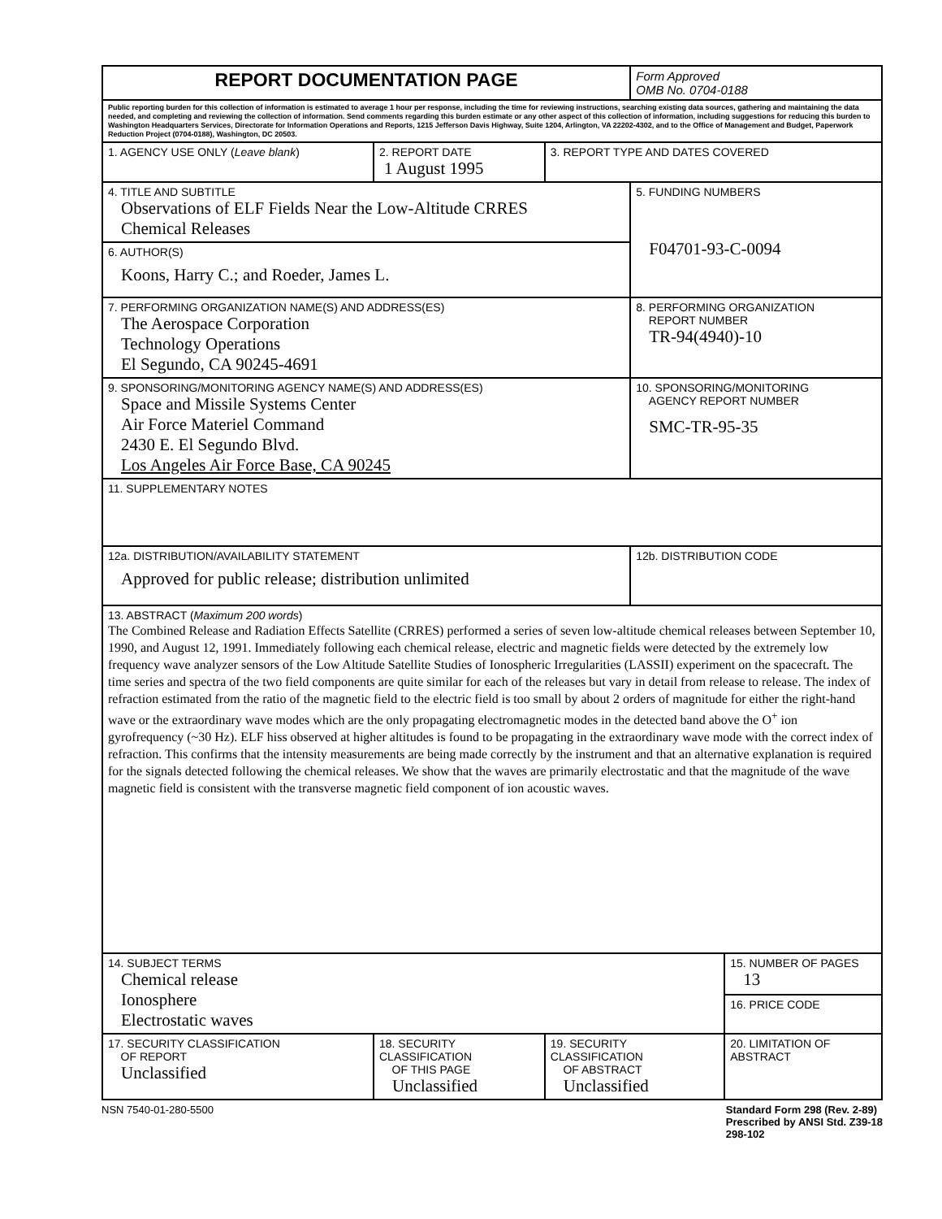| REPORT DOCUMENTATION PAGE | | | Form Approved OMB No. 0704-0188 | |
| Public reporting burden for this collection of information is estimated to average 1 hour per response, including the time for reviewing instructions, searching existing data sources, gathering and maintaining the data needed, and completing and reviewing the collection of information. Send comments regarding this burden estimate or any other aspect of this collection of information, including suggestions for reducing this burden to Washington Headquarters Services, Directorate for Information Operations and Reports, 1215 Jefferson Davis Highway, Suite 1204, Arlington, VA 22202-4302, and to the Office of Management and Budget, Paperwork Reduction Project (0704-0188), Washington, DC 20503. | | | | |
| 1. AGENCY USE ONLY ( Leave blank ) | 2. REPORT DATE 1 August 1995 | 3. REPORT TYPE AND DATES COVERED | | |
| 4. TITLE AND SUBTITLE Observations of ELF Fields Near the Low-Altitude CRRES Chemical Releases | | | 5. FUNDING NUMBERS F04701-93-C-0094 | |
| 6. AUTHOR(S) Koons, Harry C.; and Roeder, James L. | | | | |
| 7. PERFORMING ORGANIZATION NAME(S) AND ADDRESS(ES) The Aerospace Corporation Technology Operations El Segundo, CA 90245-4691 | | | 8. PERFORMING ORGANIZATION REPORT NUMBER TR-94(4940)-10 | |
| 9. SPONSORING/MONITORING AGENCY NAME(S) AND ADDRESS(ES) Space and Missile Systems Center Air Force Materiel Command 2430 E. El Segundo Blvd. Los Angeles Air Force Base, CA 90245 | | | 10. SPONSORING/MONITORING AGENCY REPORT NUMBER SMC-TR-95-35 | |
| 11. SUPPLEMENTARY NOTES | | | | |
| 12a. DISTRIBUTION/AVAILABILITY STATEMENT Approved for public release; distribution unlimited | | | 12b. DISTRIBUTION CODE | |
| 13. ABSTRACT ( Maximum 200 words ) The Combined Release and Radiation Effects Satellite (CRRES) performed a series of seven low-altitude chemical releases between September 10, 1990, and August 12, 1991. Immediately following each chemical release, electric and magnetic fields were detected by the extremely low frequency wave analyzer sensors of the Low Altitude Satellite Studies of Ionospheric Irregularities (LASSII) experiment on the spacecraft. The time series and spectra of the two field components are quite similar for each of the releases but vary in detail from release to release. The index of refraction estimated from the ratio of the magnetic field to the electric field is too small by about 2 orders of magnitude for either the right-hand wave or the extraordinary wave modes which are the only propagating electromagnetic modes in the detected band above the O<sup>+</sup> ion gyrofrequency (~30 Hz). ELF hiss observed at higher altitudes is found to be propagating in the extraordinary wave mode with the correct index of refraction. This confirms that the intensity measurements are being made correctly by the instrument and that an alternative explanation is required for the signals detected following the chemical releases. We show that the waves are primarily electrostatic and that the magnitude of the wave magnetic field is consistent with the transverse magnetic field component of ion acoustic waves. | | | | |
| 14. SUBJECT TERMS Chemical release Ionosphere Electrostatic waves | | | | 15. NUMBER OF PAGES 13 |
| | | | | 16. PRICE CODE |
| 17. SECURITY CLASSIFICATION OF REPORT Unclassified | 18. SECURITY CLASSIFICATION OF THIS PAGE Unclassified | 19. SECURITY CLASSIFICATION OF ABSTRACT Unclassified | | 20. LIMITATION OF ABSTRACT |
NSN 7540-01-280-5500 Standard Form 298 (Rev. 2-89)
Prescribed by ANSI Std. Z39-18
298-102